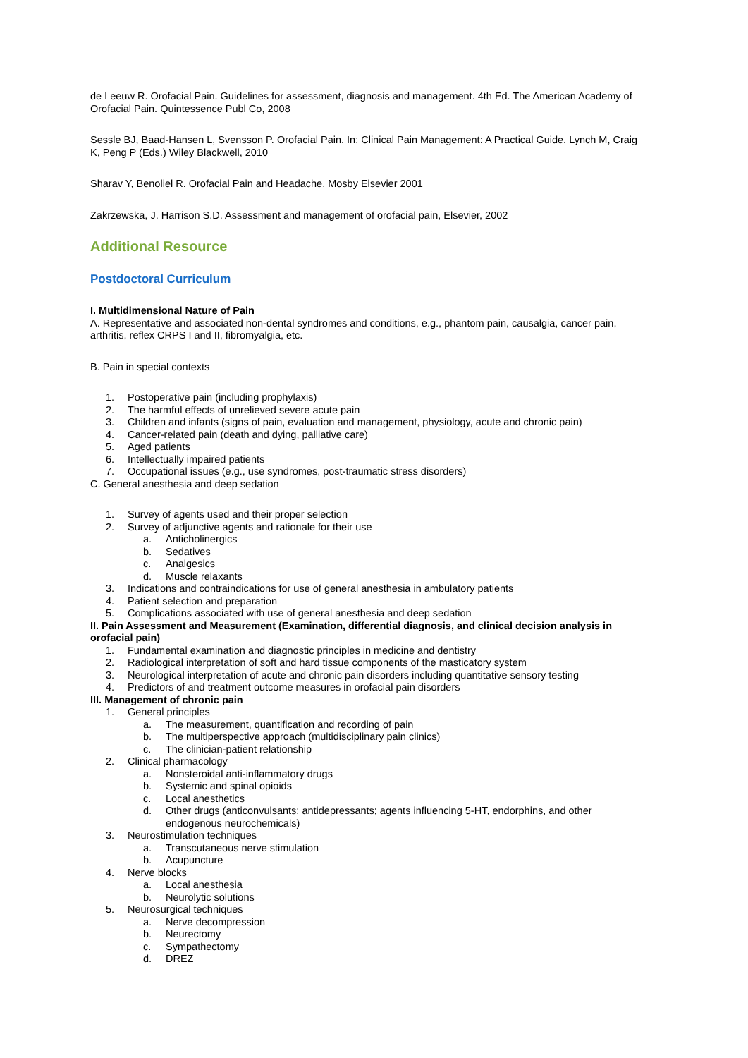de Leeuw R. Orofacial Pain. Guidelines for assessment, diagnosis and management. 4th Ed. The American Academy of Orofacial Pain. Quintessence Publ Co, 2008
Sessle BJ, Baad-Hansen L, Svensson P. Orofacial Pain. In: Clinical Pain Management: A Practical Guide. Lynch M, Craig K, Peng P (Eds.) Wiley Blackwell, 2010
Sharav Y, Benoliel R. Orofacial Pain and Headache, Mosby Elsevier 2001
Zakrzewska, J. Harrison S.D. Assessment and management of orofacial pain, Elsevier, 2002
Additional Resource
Postdoctoral Curriculum
I. Multidimensional Nature of Pain
A. Representative and associated non-dental syndromes and conditions, e.g., phantom pain, causalgia, cancer pain, arthritis, reflex CRPS I and II, fibromyalgia, etc.
B. Pain in special contexts
1. Postoperative pain (including prophylaxis)
2. The harmful effects of unrelieved severe acute pain
3. Children and infants (signs of pain, evaluation and management, physiology, acute and chronic pain)
4. Cancer-related pain (death and dying, palliative care)
5. Aged patients
6. Intellectually impaired patients
7. Occupational issues (e.g., use syndromes, post-traumatic stress disorders)
C. General anesthesia and deep sedation
1. Survey of agents used and their proper selection
2. Survey of adjunctive agents and rationale for their use
a. Anticholinergics
b. Sedatives
c. Analgesics
d. Muscle relaxants
3. Indications and contraindications for use of general anesthesia in ambulatory patients
4. Patient selection and preparation
5. Complications associated with use of general anesthesia and deep sedation
II. Pain Assessment and Measurement (Examination, differential diagnosis, and clinical decision analysis in orofacial pain)
1. Fundamental examination and diagnostic principles in medicine and dentistry
2. Radiological interpretation of soft and hard tissue components of the masticatory system
3. Neurological interpretation of acute and chronic pain disorders including quantitative sensory testing
4. Predictors of and treatment outcome measures in orofacial pain disorders
III. Management of chronic pain
1. General principles
a. The measurement, quantification and recording of pain
b. The multiperspective approach (multidisciplinary pain clinics)
c. The clinician-patient relationship
2. Clinical pharmacology
a. Nonsteroidal anti-inflammatory drugs
b. Systemic and spinal opioids
c. Local anesthetics
d. Other drugs (anticonvulsants; antidepressants; agents influencing 5-HT, endorphins, and other endogenous neurochemicals)
3. Neurostimulation techniques
a. Transcutaneous nerve stimulation
b. Acupuncture
4. Nerve blocks
a. Local anesthesia
b. Neurolytic solutions
5. Neurosurgical techniques
a. Nerve decompression
b. Neurectomy
c. Sympathectomy
d. DREZ